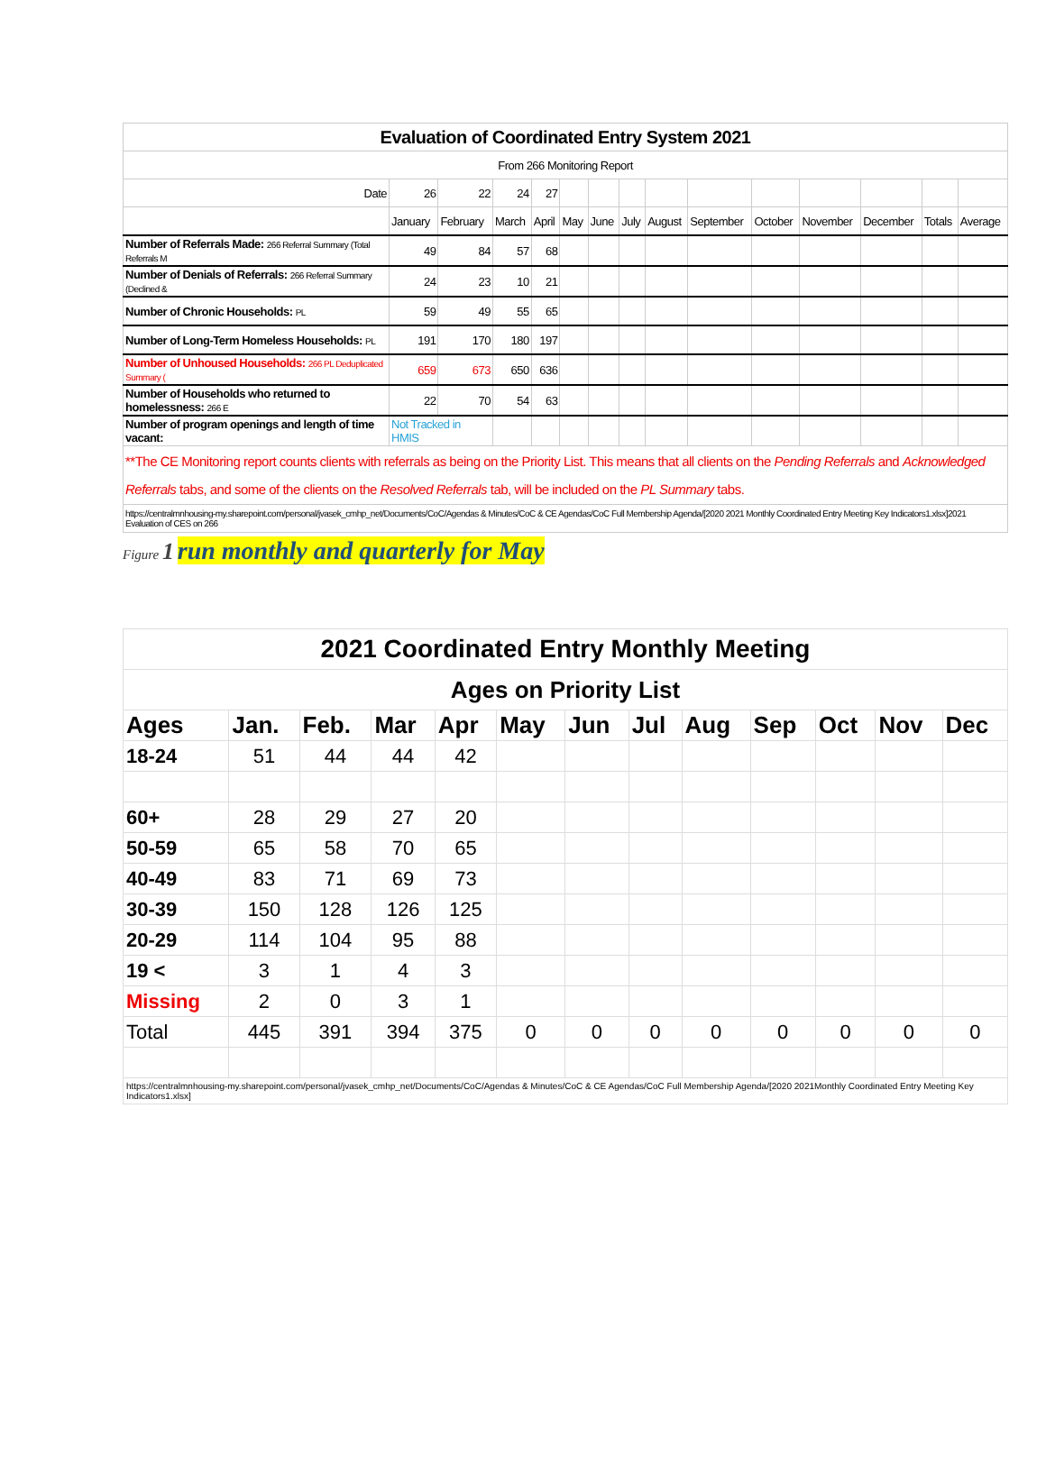| Evaluation of Coordinated Entry System 2021 | | | | | | | | | | | | | | |
| --- | --- | --- | --- | --- | --- | --- | --- | --- | --- | --- | --- | --- | --- | --- |
| From 266 Monitoring Report | | | | | | | | | | | | | | |
| Date | 26 | 22 | 24 | 27 | | | | | | | | | | |
| | January | February | March | April | May | June | July | August | September | October | November | December | Totals | Average |
| Number of Referrals Made: 266 Referral Summary (Total Referrals M | 49 | 84 | 57 | 68 | | | | | | | | | | |
| Number of Denials of Referrals: 266 Referral Summary (Declined & | 24 | 23 | 10 | 21 | | | | | | | | | | |
| Number of Chronic Households: PL | 59 | 49 | 55 | 65 | | | | | | | | | | |
| Number of Long-Term Homeless Households: PL | 191 | 170 | 180 | 197 | | | | | | | | | | |
| Number of Unhoused Households: 266 PL Deduplicated Summary ( | 659 | 673 | 650 | 636 | | | | | | | | | | |
| Number of Households who returned to homelessness: 266 E | 22 | 70 | 54 | 63 | | | | | | | | | | |
| Number of program openings and length of time vacant: | Not Tracked in HMIS | | | | | | | | | | | | | |
| **The CE Monitoring report counts clients with referrals as being on the Priority List. This means that all clients on the Pending Referrals and Acknowledged Referrals tabs, and some of the clients on the Resolved Referrals tab, will be included on the PL Summary tabs. | | | | | | | | | | | | | | |
| https://centralmnhousing-my.sharepoint.com/personal/jvasek_cmhp_net/Documents/CoC/Agendas & Minutes/CoC & CE Agendas/CoC Full Membership Agenda/[2020 2021 Monthly Coordinated Entry Meeting Key Indicators1.xlsx]2021 Evaluation of CES on 266 | | | | | | | | | | | | | | |
Figure 1 run monthly and quarterly for May
| 2021 Coordinated Entry Monthly Meeting | | | | | | | | | | | | |
| --- | --- | --- | --- | --- | --- | --- | --- | --- | --- | --- | --- | --- |
| Ages on Priority List | | | | | | | | | | | | |
| Ages | Jan. | Feb. | Mar | Apr | May | Jun | Jul | Aug | Sep | Oct | Nov | Dec |
| 18-24 | 51 | 44 | 44 | 42 | | | | | | | | |
| 60+ | 28 | 29 | 27 | 20 | | | | | | | | |
| 50-59 | 65 | 58 | 70 | 65 | | | | | | | | |
| 40-49 | 83 | 71 | 69 | 73 | | | | | | | | |
| 30-39 | 150 | 128 | 126 | 125 | | | | | | | | |
| 20-29 | 114 | 104 | 95 | 88 | | | | | | | | |
| 19 < | 3 | 1 | 4 | 3 | | | | | | | | |
| Missing | 2 | 0 | 3 | 1 | | | | | | | | |
| Total | 445 | 391 | 394 | 375 | 0 | 0 | 0 | 0 | 0 | 0 | 0 | 0 |
| https://centralmnhousing-my.sharepoint.com/personal/jvasek_cmhp_net/Documents/CoC/Agendas & Minutes/CoC & CE Agendas/CoC Full Membership Agenda/[2020 2021Monthly Coordinated Entry Meeting Key Indicators1.xlsx] | | | | | | | | | | | | |